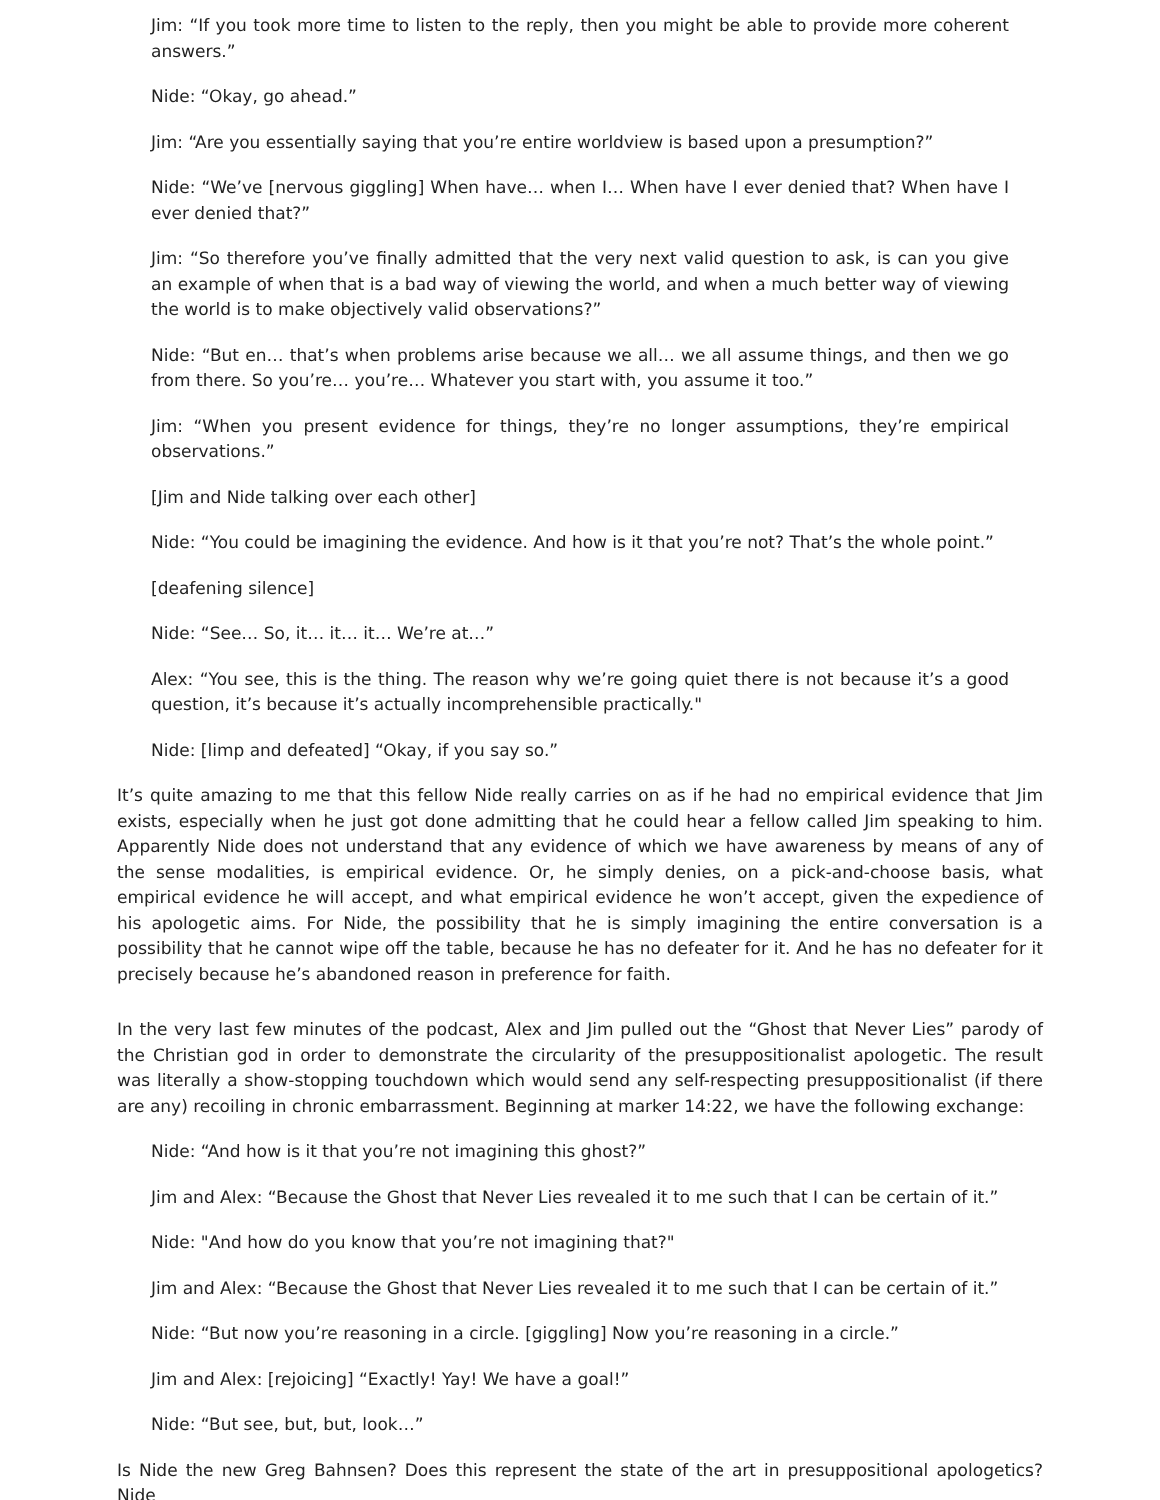Jim: “If you took more time to listen to the reply, then you might be able to provide more coherent answers.”
Nide: “Okay, go ahead.”
Jim: “Are you essentially saying that you’re entire worldview is based upon a presumption?”
Nide: “We’ve [nervous giggling] When have… when I… When have I ever denied that? When have I ever denied that?”
Jim: “So therefore you’ve finally admitted that the very next valid question to ask, is can you give an example of when that is a bad way of viewing the world, and when a much better way of viewing the world is to make objectively valid observations?”
Nide: “But en… that’s when problems arise because we all… we all assume things, and then we go from there. So you’re… you’re… Whatever you start with, you assume it too.”
Jim: “When you present evidence for things, they’re no longer assumptions, they’re empirical observations.”
[Jim and Nide talking over each other]
Nide: “You could be imagining the evidence. And how is it that you’re not? That’s the whole point.”
[deafening silence]
Nide: “See… So, it… it… it… We’re at…”
Alex: “You see, this is the thing. The reason why we’re going quiet there is not because it’s a good question, it’s because it’s actually incomprehensible practically."
Nide: [limp and defeated] “Okay, if you say so.”
It’s quite amazing to me that this fellow Nide really carries on as if he had no empirical evidence that Jim exists, especially when he just got done admitting that he could hear a fellow called Jim speaking to him. Apparently Nide does not understand that any evidence of which we have awareness by means of any of the sense modalities, is empirical evidence. Or, he simply denies, on a pick-and-choose basis, what empirical evidence he will accept, and what empirical evidence he won’t accept, given the expedience of his apologetic aims. For Nide, the possibility that he is simply imagining the entire conversation is a possibility that he cannot wipe off the table, because he has no defeater for it. And he has no defeater for it precisely because he’s abandoned reason in preference for faith.
In the very last few minutes of the podcast, Alex and Jim pulled out the “Ghost that Never Lies” parody of the Christian god in order to demonstrate the circularity of the presuppositionalist apologetic. The result was literally a show-stopping touchdown which would send any self-respecting presuppositionalist (if there are any) recoiling in chronic embarrassment. Beginning at marker 14:22, we have the following exchange:
Nide: “And how is it that you’re not imagining this ghost?”
Jim and Alex: “Because the Ghost that Never Lies revealed it to me such that I can be certain of it.”
Nide: "And how do you know that you’re not imagining that?"
Jim and Alex: “Because the Ghost that Never Lies revealed it to me such that I can be certain of it.”
Nide: “But now you’re reasoning in a circle. [giggling] Now you’re reasoning in a circle.”
Jim and Alex: [rejoicing] “Exactly! Yay! We have a goal!”
Nide: “But see, but, but, look…”
Is Nide the new Greg Bahnsen? Does this represent the state of the art in presuppositional apologetics? Nide